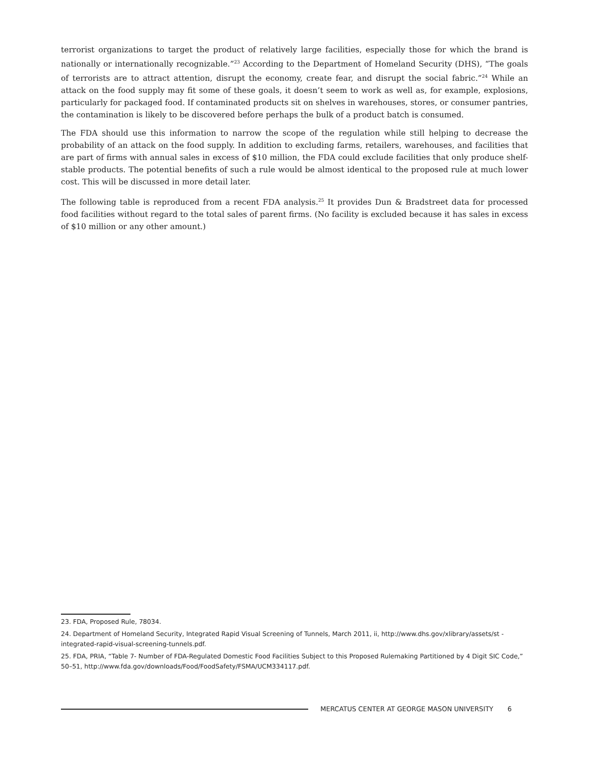terrorist organizations to target the product of relatively large facilities, especially those for which the brand is nationally or internationally recognizable.”<sup>23</sup> According to the Department of Homeland Security (DHS), “The goals of terrorists are to attract attention, disrupt the economy, create fear, and disrupt the social fabric.”<sup>24</sup> While an attack on the food supply may fit some of these goals, it doesn’t seem to work as well as, for example, explosions, particularly for packaged food. If contaminated products sit on shelves in warehouses, stores, or consumer pantries, the contamination is likely to be discovered before perhaps the bulk of a product batch is consumed.
The FDA should use this information to narrow the scope of the regulation while still helping to decrease the probability of an attack on the food supply. In addition to excluding farms, retailers, warehouses, and facilities that are part of firms with annual sales in excess of $10 million, the FDA could exclude facilities that only produce shelf-stable products. The potential benefits of such a rule would be almost identical to the proposed rule at much lower cost. This will be discussed in more detail later.
The following table is reproduced from a recent FDA analysis.<sup>25</sup> It provides Dun & Bradstreet data for processed food facilities without regard to the total sales of parent firms. (No facility is excluded because it has sales in excess of $10 million or any other amount.)
23. FDA, Proposed Rule, 78034.
24. Department of Homeland Security, Integrated Rapid Visual Screening of Tunnels, March 2011, ii, http://www.dhs.gov/xlibrary/assets/st -integrated-rapid-visual-screening-tunnels.pdf.
25. FDA, PRIA, “Table 7- Number of FDA-Regulated Domestic Food Facilities Subject to this Proposed Rulemaking Partitioned by 4 Digit SIC Code,” 50–51, http://www.fda.gov/downloads/Food/FoodSafety/FSMA/UCM334117.pdf.
MERCATUS CENTER AT GEORGE MASON UNIVERSITY 6